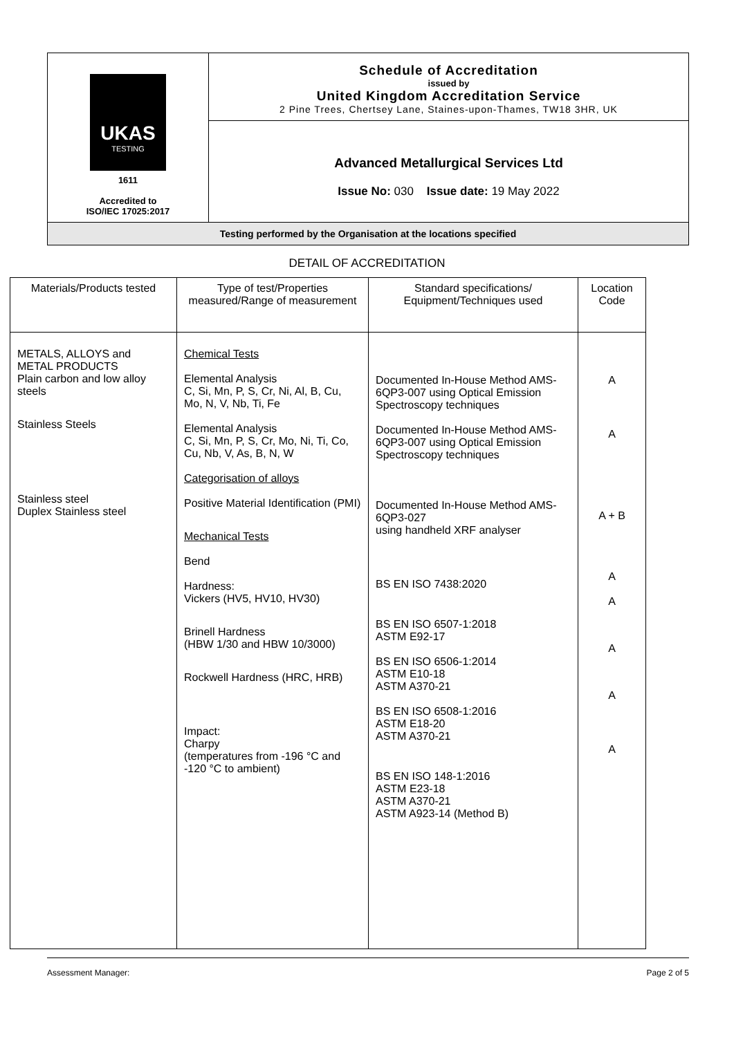UKAS
TESTING
1611
Accredited to
ISO/IEC 17025:2017
Schedule of Accreditation
issued by
United Kingdom Accreditation Service
2 Pine Trees, Chertsey Lane, Staines-upon-Thames, TW18 3HR, UK
Advanced Metallurgical Services Ltd
Issue No: 030 Issue date: 19 May 2022
Testing performed by the Organisation at the locations specified
DETAIL OF ACCREDITATION
| Materials/Products tested | Type of test/Properties measured/Range of measurement | Standard specifications/ Equipment/Techniques used | Location Code |
| --- | --- | --- | --- |
| METALS, ALLOYS and METAL PRODUCTS Plain carbon and low alloy steels Stainless Steels Stainless steel Duplex Stainless steel | Chemical Tests Elemental Analysis C, Si, Mn, P, S, Cr, Ni, Al, B, Cu, Mo, N, V, Nb, Ti, Fe Elemental Analysis C, Si, Mn, P, S, Cr, Mo, Ni, Ti, Co, Cu, Nb, V, As, B, N, W Categorisation of alloys Positive Material Identification (PMI) Mechanical Tests Bend Hardness: Vickers (HV5, HV10, HV30) Brinell Hardness (HBW 1/30 and HBW 10/3000) Rockwell Hardness (HRC, HRB) Impact: Charpy (temperatures from -196 °C and -120 °C to ambient) | Documented In-House Method AMS-6QP3-007 using Optical Emission Spectroscopy techniques Documented In-House Method AMS-6QP3-007 using Optical Emission Spectroscopy techniques Documented In-House Method AMS-6QP3-027 using handheld XRF analyser BS EN ISO 7438:2020 BS EN ISO 6507-1:2018 ASTM E92-17 BS EN ISO 6506-1:2014 ASTM E10-18 ASTM A370-21 BS EN ISO 6508-1:2016 ASTM E18-20 ASTM A370-21 BS EN ISO 148-1:2016 ASTM E23-18 ASTM A370-21 ASTM A923-14 (Method B) | A A A + B A A A A A |
Assessment Manager: Page 2 of 5